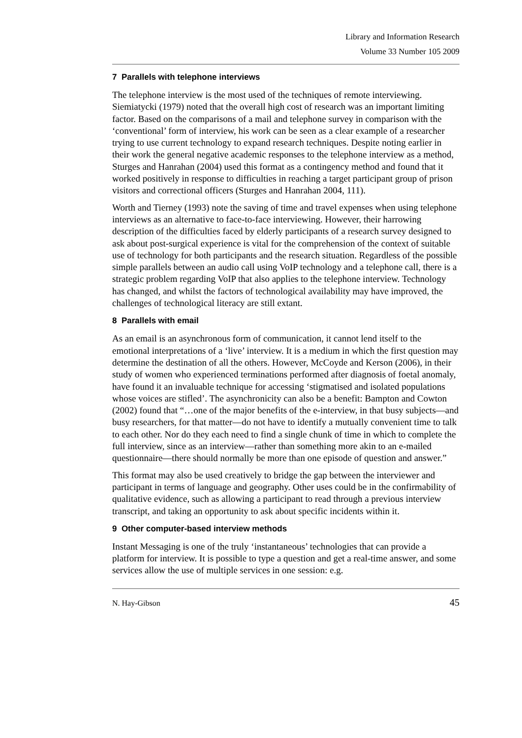Library and Information Research
Volume 33 Number 105 2009
7 Parallels with telephone interviews
The telephone interview is the most used of the techniques of remote interviewing. Siemiatycki (1979) noted that the overall high cost of research was an important limiting factor. Based on the comparisons of a mail and telephone survey in comparison with the ‘conventional’ form of interview, his work can be seen as a clear example of a researcher trying to use current technology to expand research techniques. Despite noting earlier in their work the general negative academic responses to the telephone interview as a method, Sturges and Hanrahan (2004) used this format as a contingency method and found that it worked positively in response to difficulties in reaching a target participant group of prison visitors and correctional officers (Sturges and Hanrahan 2004, 111).
Worth and Tierney (1993) note the saving of time and travel expenses when using telephone interviews as an alternative to face-to-face interviewing. However, their harrowing description of the difficulties faced by elderly participants of a research survey designed to ask about post-surgical experience is vital for the comprehension of the context of suitable use of technology for both participants and the research situation. Regardless of the possible simple parallels between an audio call using VoIP technology and a telephone call, there is a strategic problem regarding VoIP that also applies to the telephone interview. Technology has changed, and whilst the factors of technological availability may have improved, the challenges of technological literacy are still extant.
8 Parallels with email
As an email is an asynchronous form of communication, it cannot lend itself to the emotional interpretations of a ‘live’ interview. It is a medium in which the first question may determine the destination of all the others. However, McCoyde and Kerson (2006), in their study of women who experienced terminations performed after diagnosis of foetal anomaly, have found it an invaluable technique for accessing ‘stigmatised and isolated populations whose voices are stifled’. The asynchronicity can also be a benefit: Bampton and Cowton (2002) found that “…one of the major benefits of the e-interview, in that busy subjects—and busy researchers, for that matter—do not have to identify a mutually convenient time to talk to each other. Nor do they each need to find a single chunk of time in which to complete the full interview, since as an interview—rather than something more akin to an e-mailed questionnaire—there should normally be more than one episode of question and answer.”
This format may also be used creatively to bridge the gap between the interviewer and participant in terms of language and geography. Other uses could be in the confirmability of qualitative evidence, such as allowing a participant to read through a previous interview transcript, and taking an opportunity to ask about specific incidents within it.
9 Other computer-based interview methods
Instant Messaging is one of the truly ‘instantaneous’ technologies that can provide a platform for interview. It is possible to type a question and get a real-time answer, and some services allow the use of multiple services in one session: e.g.
N. Hay-Gibson 45